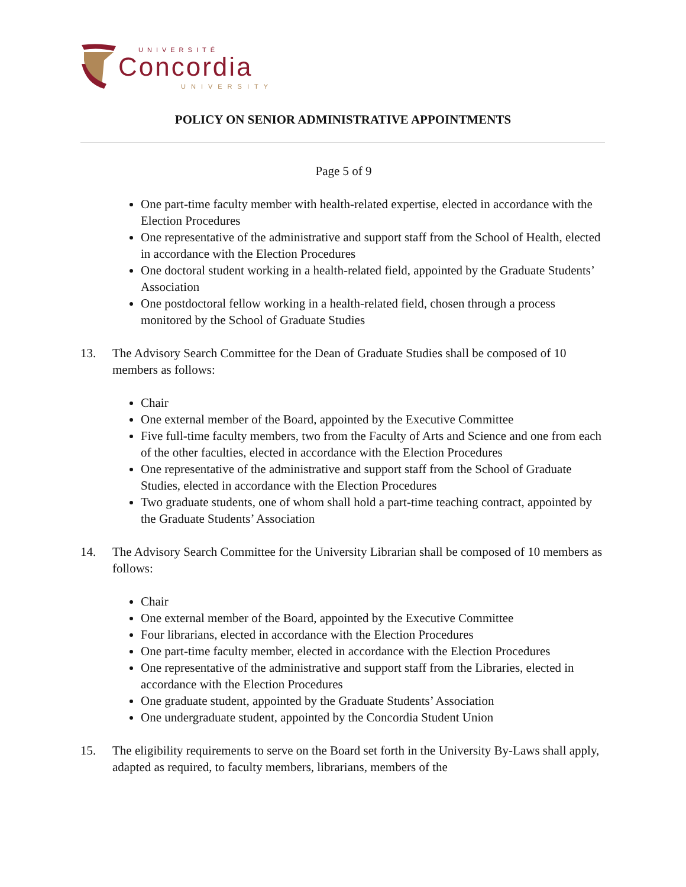UNIVERSITÉ
Concordia
UNIVERSITY
POLICY ON SENIOR ADMINISTRATIVE APPOINTMENTS
Page 5 of 9
One part-time faculty member with health-related expertise, elected in accordance with the Election Procedures
One representative of the administrative and support staff from the School of Health, elected in accordance with the Election Procedures
One doctoral student working in a health-related field, appointed by the Graduate Students’ Association
One postdoctoral fellow working in a health-related field, chosen through a process monitored by the School of Graduate Studies
13. The Advisory Search Committee for the Dean of Graduate Studies shall be composed of 10 members as follows:
Chair
One external member of the Board, appointed by the Executive Committee
Five full-time faculty members, two from the Faculty of Arts and Science and one from each of the other faculties, elected in accordance with the Election Procedures
One representative of the administrative and support staff from the School of Graduate Studies, elected in accordance with the Election Procedures
Two graduate students, one of whom shall hold a part-time teaching contract, appointed by the Graduate Students’ Association
14. The Advisory Search Committee for the University Librarian shall be composed of 10 members as follows:
Chair
One external member of the Board, appointed by the Executive Committee
Four librarians, elected in accordance with the Election Procedures
One part-time faculty member, elected in accordance with the Election Procedures
One representative of the administrative and support staff from the Libraries, elected in accordance with the Election Procedures
One graduate student, appointed by the Graduate Students’ Association
One undergraduate student, appointed by the Concordia Student Union
15. The eligibility requirements to serve on the Board set forth in the University By-Laws shall apply, adapted as required, to faculty members, librarians, members of the